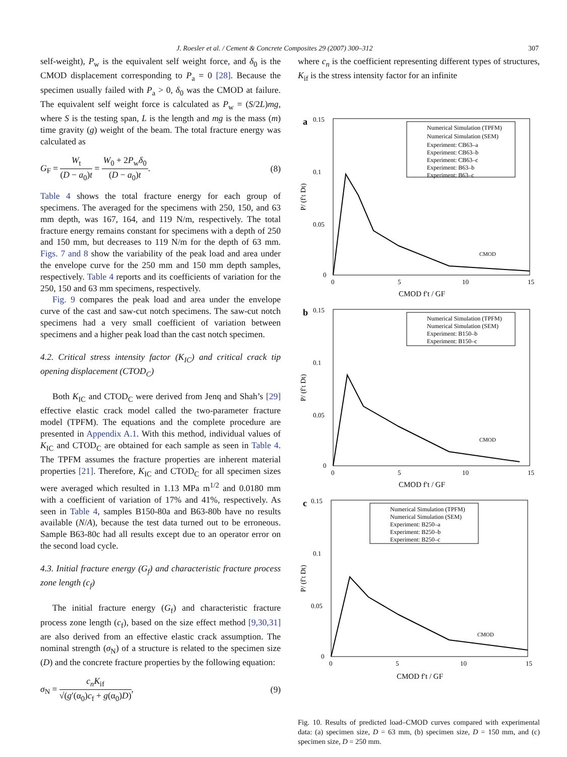J. Roesler et al. / Cement & Concrete Composites 29 (2007) 300–312 307
self-weight), P<sub>w</sub> is the equivalent self weight force, and δ<sub>0</sub> is the CMOD displacement corresponding to P<sub>a</sub> = 0 [28]. Because the specimen usually failed with P<sub>a</sub> > 0, δ<sub>0</sub> was the CMOD at failure. The equivalent self weight force is calculated as P<sub>w</sub> = (S/2L)mg, where S is the testing span, L is the length and mg is the mass (m) time gravity (g) weight of the beam. The total fracture energy was calculated as
G<sub>F</sub> = W<sub>t</sub> (D − a<sub>0</sub>)t = W<sub>0</sub> + 2P<sub>w</sub>δ<sub>0</sub> (D − a<sub>0</sub>)t. (8)
Table 4 shows the total fracture energy for each group of specimens. The averaged for the specimens with 250, 150, and 63 mm depth, was 167, 164, and 119 N/m, respectively. The total fracture energy remains constant for specimens with a depth of 250 and 150 mm, but decreases to 119 N/m for the depth of 63 mm. Figs. 7 and 8 show the variability of the peak load and area under the envelope curve for the 250 mm and 150 mm depth samples, respectively. Table 4 reports and its coefficients of variation for the 250, 150 and 63 mm specimens, respectively.
Fig. 9 compares the peak load and area under the envelope curve of the cast and saw-cut notch specimens. The saw-cut notch specimens had a very small coefficient of variation between specimens and a higher peak load than the cast notch specimen.
4.2. Critical stress intensity factor (K<sub>IC</sub>) and critical crack tip opening displacement (CTOD<sub>C</sub>)
Both K<sub>IC</sub> and CTOD<sub>C</sub> were derived from Jenq and Shah’s [29] effective elastic crack model called the two-parameter fracture model (TPFM). The equations and the complete procedure are presented in Appendix A.1. With this method, individual values of K<sub>IC</sub> and CTOD<sub>C</sub> are obtained for each sample as seen in Table 4. The TPFM assumes the fracture properties are inherent material properties [21]. Therefore, K<sub>IC</sub> and CTOD<sub>C</sub> for all specimen sizes were averaged which resulted in 1.13 MPa m<sup>1/2</sup> and 0.0180 mm with a coefficient of variation of 17% and 41%, respectively. As seen in Table 4, samples B150-80a and B63-80b have no results available (N/A), because the test data turned out to be erroneous. Sample B63-80c had all results except due to an operator error on the second load cycle.
4.3. Initial fracture energy (G<sub>f</sub>) and characteristic fracture process zone length (c<sub>f</sub>)
The initial fracture energy (G<sub>f</sub>) and characteristic fracture process zone length (c<sub>f</sub>), based on the size effect method [9,30,31] are also derived from an effective elastic crack assumption. The nominal strength (σ<sub>N</sub>) of a structure is related to the specimen size (D) and the concrete fracture properties by the following equation:
σ<sub>N</sub> = c<sub>n</sub>K<sub>if</sub> √(g′(α<sub>0</sub>)c<sub>f</sub> + g(α<sub>0</sub>)D), (9)
where c<sub>n</sub> is the coefficient representing different types of structures, K<sub>if</sub> is the stress intensity factor for an infinite
a
0.15
0.1
0.05
0
0
5
10
15
CMOD f′t / GF
P/ (f′t Dt)
Numerical Simulation (TPFM)
Numerical Simulation (SEM)
Experiment: CB63–a
Experiment: CB63–b
Experiment: CB63–c
Experiment: B63–b
Experiment: B63–c
CMOD
b
0.15
0.1
0.05
0
0
5
10
15
CMOD f′t / GF
P/ (f′t Dt)
Numerical Simulation (TPFM)
Numerical Simulation (SEM)
Experiment: B150–b
Experiment: B150–c
CMOD
c
0.15
0.1
0.05
0
0
5
10
15
CMOD f′t / GF
P/ (f′t Dt)
Numerical Simulation (TPFM)
Numerical Simulation (SEM)
Experiment: B250–a
Experiment: B250–b
Experiment: B250–c
CMOD
Fig. 10. Results of predicted load–CMOD curves compared with experimental data: (a) specimen size, D = 63 mm, (b) specimen size, D = 150 mm, and (c) specimen size, D = 250 mm.